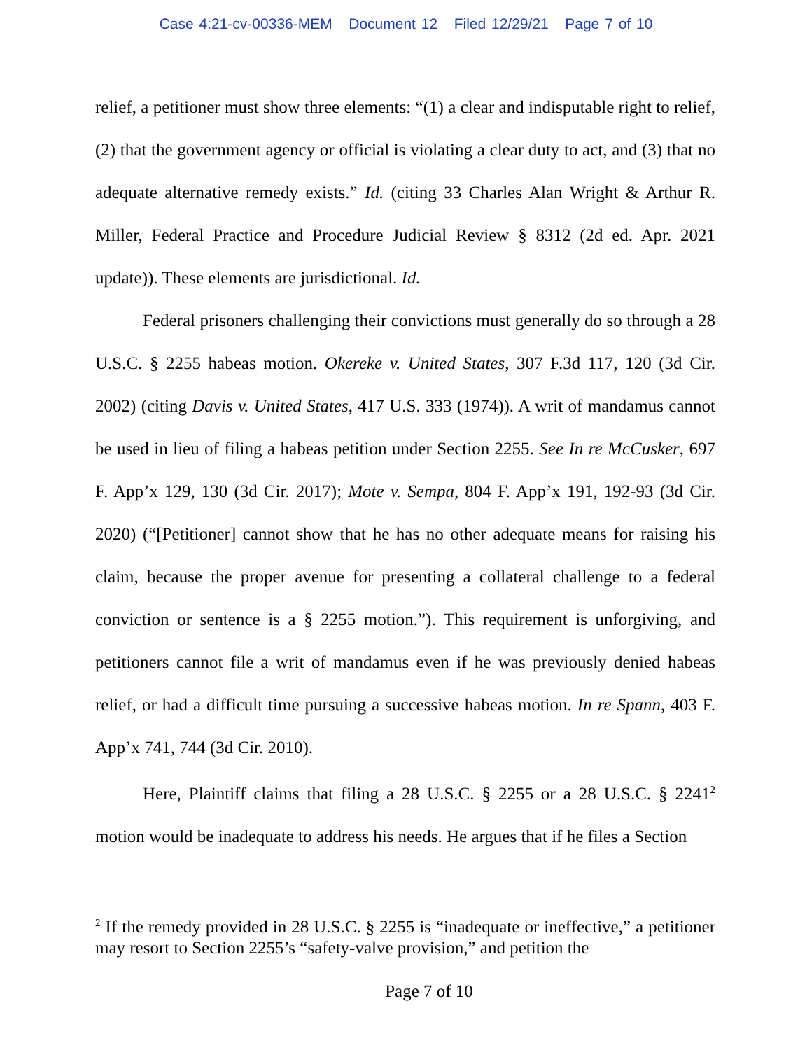Case 4:21-cv-00336-MEM Document 12 Filed 12/29/21 Page 7 of 10
relief, a petitioner must show three elements: “(1) a clear and indisputable right to relief, (2) that the government agency or official is violating a clear duty to act, and (3) that no adequate alternative remedy exists.” Id. (citing 33 Charles Alan Wright & Arthur R. Miller, Federal Practice and Procedure Judicial Review § 8312 (2d ed. Apr. 2021 update)). These elements are jurisdictional. Id.
Federal prisoners challenging their convictions must generally do so through a 28 U.S.C. § 2255 habeas motion. Okereke v. United States, 307 F.3d 117, 120 (3d Cir. 2002) (citing Davis v. United States, 417 U.S. 333 (1974)). A writ of mandamus cannot be used in lieu of filing a habeas petition under Section 2255. See In re McCusker, 697 F. App’x 129, 130 (3d Cir. 2017); Mote v. Sempa, 804 F. App’x 191, 192-93 (3d Cir. 2020) (“[Petitioner] cannot show that he has no other adequate means for raising his claim, because the proper avenue for presenting a collateral challenge to a federal conviction or sentence is a § 2255 motion.”). This requirement is unforgiving, and petitioners cannot file a writ of mandamus even if he was previously denied habeas relief, or had a difficult time pursuing a successive habeas motion. In re Spann, 403 F. App’x 741, 744 (3d Cir. 2010).
Here, Plaintiff claims that filing a 28 U.S.C. § 2255 or a 28 U.S.C. § 2241<sup>2</sup> motion would be inadequate to address his needs. He argues that if he files a Section
<sup>2</sup> If the remedy provided in 28 U.S.C. § 2255 is “inadequate or ineffective,” a petitioner may resort to Section 2255’s “safety-valve provision,” and petition the
Page 7 of 10